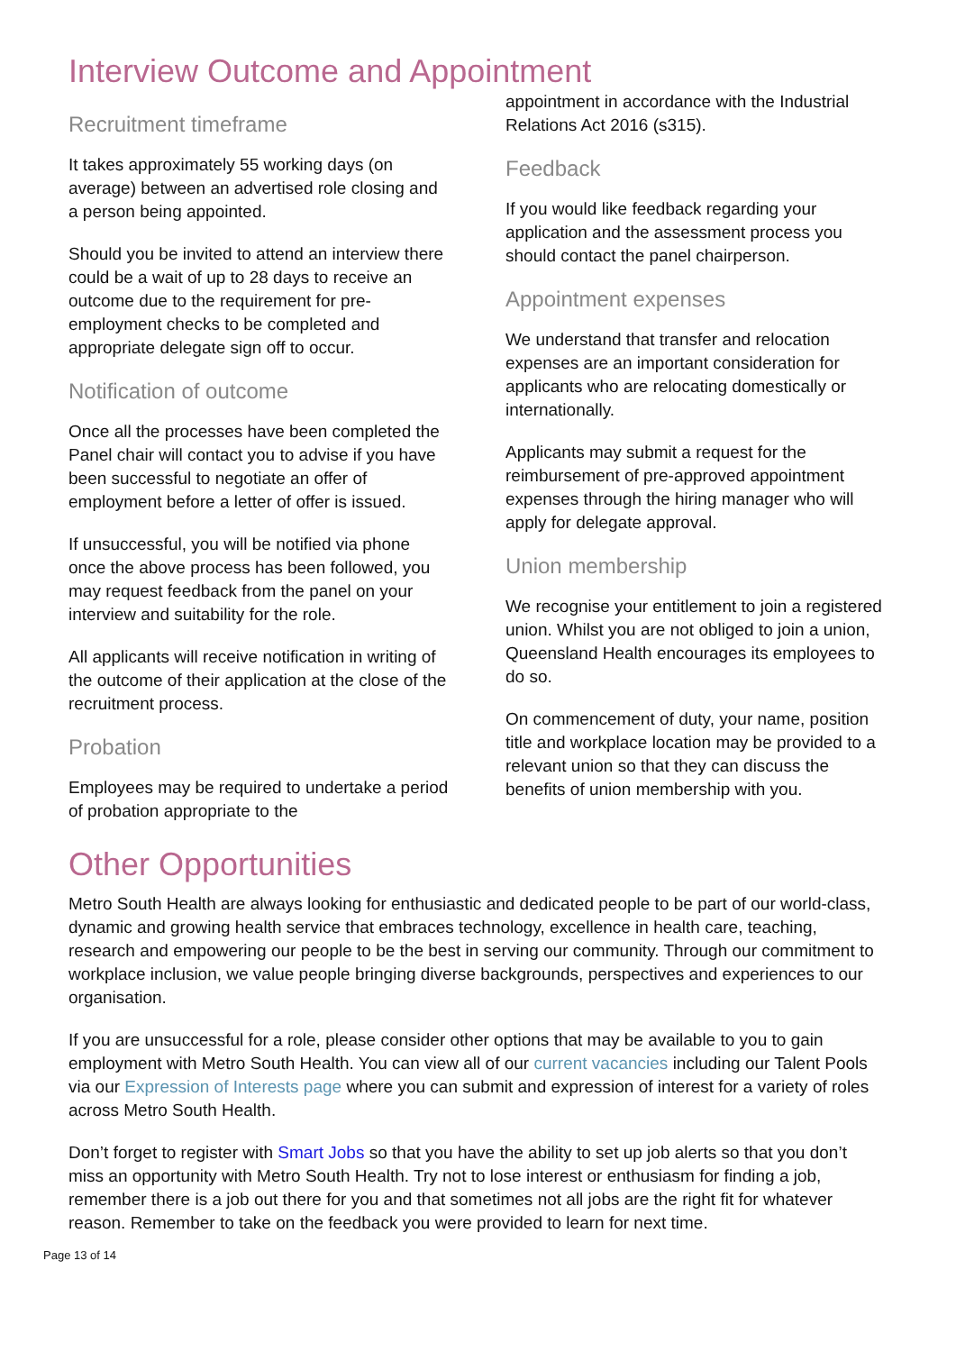Interview Outcome and Appointment
Recruitment timeframe
It takes approximately 55 working days (on average) between an advertised role closing and a person being appointed.
Should you be invited to attend an interview there could be a wait of up to 28 days to receive an outcome due to the requirement for pre-employment checks to be completed and appropriate delegate sign off to occur.
Notification of outcome
Once all the processes have been completed the Panel chair will contact you to advise if you have been successful to negotiate an offer of employment before a letter of offer is issued.
If unsuccessful, you will be notified via phone once the above process has been followed, you may request feedback from the panel on your interview and suitability for the role.
All applicants will receive notification in writing of the outcome of their application at the close of the recruitment process.
Probation
Employees may be required to undertake a period of probation appropriate to the
appointment in accordance with the Industrial Relations Act 2016 (s315).
Feedback
If you would like feedback regarding your application and the assessment process you should contact the panel chairperson.
Appointment expenses
We understand that transfer and relocation expenses are an important consideration for applicants who are relocating domestically or internationally.
Applicants may submit a request for the reimbursement of pre-approved appointment expenses through the hiring manager who will apply for delegate approval.
Union membership
We recognise your entitlement to join a registered union. Whilst you are not obliged to join a union, Queensland Health encourages its employees to do so.
On commencement of duty, your name, position title and workplace location may be provided to a relevant union so that they can discuss the benefits of union membership with you.
Other Opportunities
Metro South Health are always looking for enthusiastic and dedicated people to be part of our world-class, dynamic and growing health service that embraces technology, excellence in health care, teaching, research and empowering our people to be the best in serving our community. Through our commitment to workplace inclusion, we value people bringing diverse backgrounds, perspectives and experiences to our organisation.
If you are unsuccessful for a role, please consider other options that may be available to you to gain employment with Metro South Health. You can view all of our current vacancies including our Talent Pools via our Expression of Interests page where you can submit and expression of interest for a variety of roles across Metro South Health.
Don’t forget to register with Smart Jobs so that you have the ability to set up job alerts so that you don’t miss an opportunity with Metro South Health. Try not to lose interest or enthusiasm for finding a job, remember there is a job out there for you and that sometimes not all jobs are the right fit for whatever reason. Remember to take on the feedback you were provided to learn for next time.
Page 13 of 14